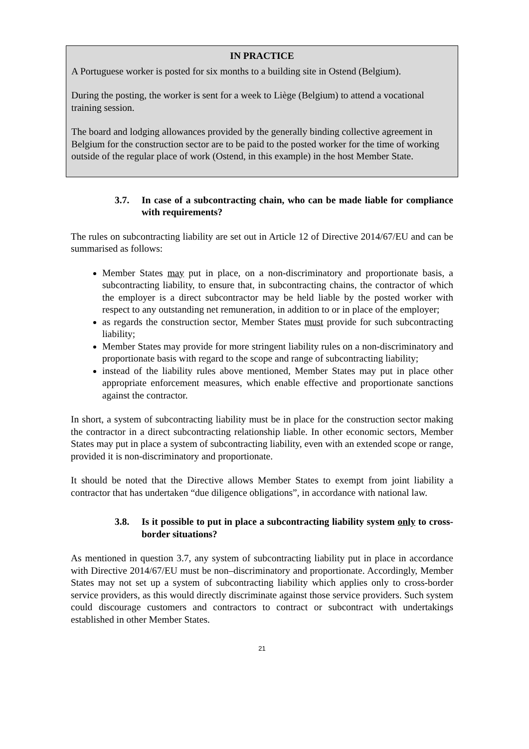IN PRACTICE
A Portuguese worker is posted for six months to a building site in Ostend (Belgium).
During the posting, the worker is sent for a week to Liège (Belgium) to attend a vocational training session.
The board and lodging allowances provided by the generally binding collective agreement in Belgium for the construction sector are to be paid to the posted worker for the time of working outside of the regular place of work (Ostend, in this example) in the host Member State.
3.7. In case of a subcontracting chain, who can be made liable for compliance with requirements?
The rules on subcontracting liability are set out in Article 12 of Directive 2014/67/EU and can be summarised as follows:
Member States may put in place, on a non-discriminatory and proportionate basis, a subcontracting liability, to ensure that, in subcontracting chains, the contractor of which the employer is a direct subcontractor may be held liable by the posted worker with respect to any outstanding net remuneration, in addition to or in place of the employer;
as regards the construction sector, Member States must provide for such subcontracting liability;
Member States may provide for more stringent liability rules on a non-discriminatory and proportionate basis with regard to the scope and range of subcontracting liability;
instead of the liability rules above mentioned, Member States may put in place other appropriate enforcement measures, which enable effective and proportionate sanctions against the contractor.
In short, a system of subcontracting liability must be in place for the construction sector making the contractor in a direct subcontracting relationship liable. In other economic sectors, Member States may put in place a system of subcontracting liability, even with an extended scope or range, provided it is non-discriminatory and proportionate.
It should be noted that the Directive allows Member States to exempt from joint liability a contractor that has undertaken “due diligence obligations”, in accordance with national law.
3.8. Is it possible to put in place a subcontracting liability system only to cross-border situations?
As mentioned in question 3.7, any system of subcontracting liability put in place in accordance with Directive 2014/67/EU must be non–discriminatory and proportionate. Accordingly, Member States may not set up a system of subcontracting liability which applies only to cross-border service providers, as this would directly discriminate against those service providers. Such system could discourage customers and contractors to contract or subcontract with undertakings established in other Member States.
21